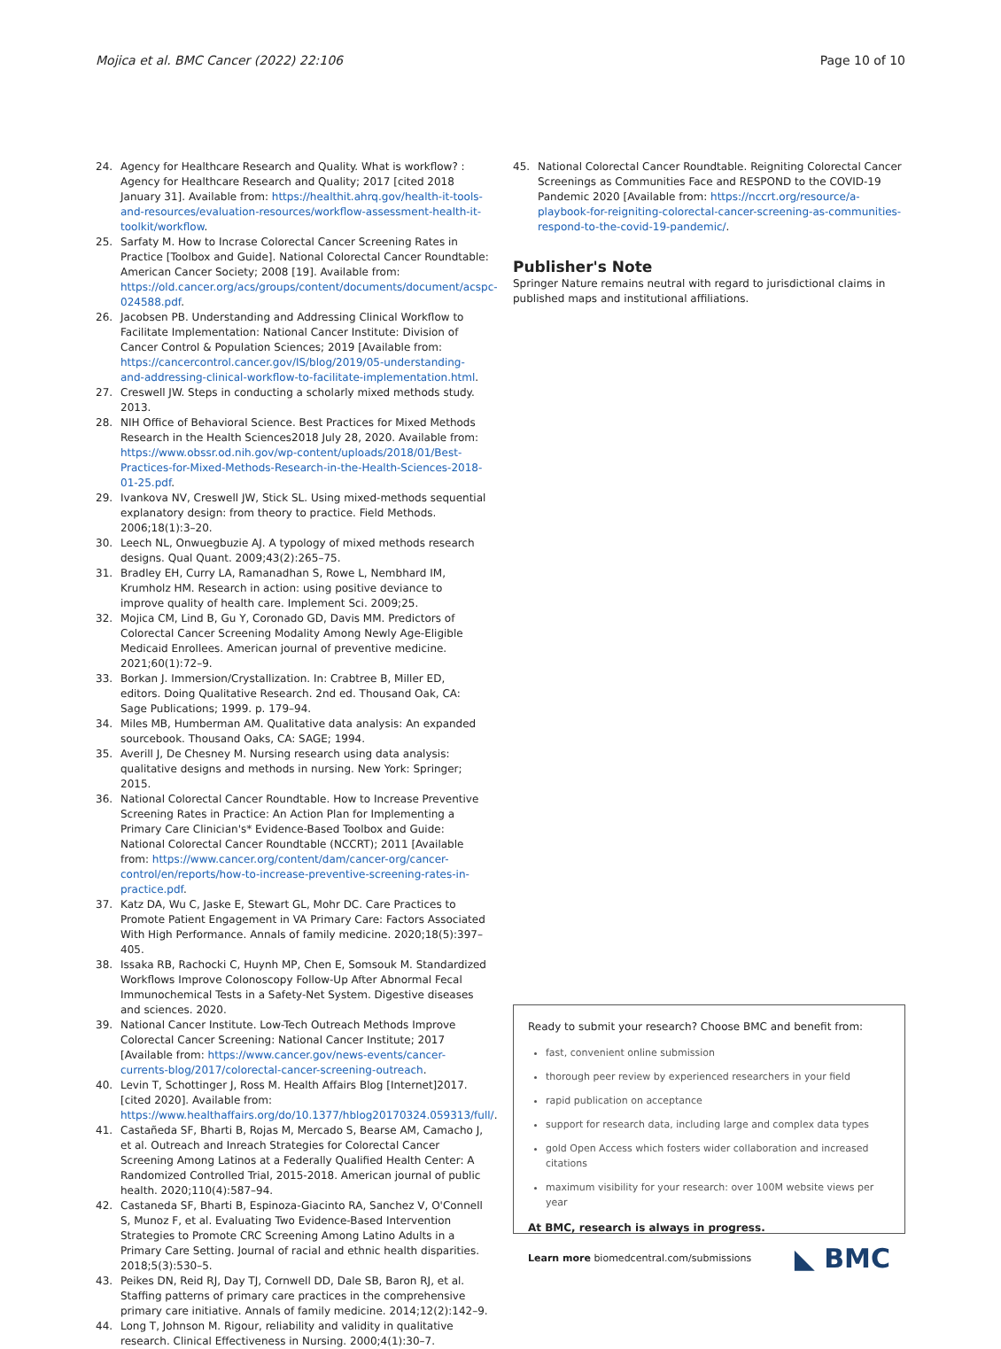Mojica et al. BMC Cancer (2022) 22:106 Page 10 of 10
24. Agency for Healthcare Research and Quality. What is workflow? : Agency for Healthcare Research and Quality; 2017 [cited 2018 January 31]. Available from: https://healthit.ahrq.gov/health-it-tools-and-resources/evaluation-resources/workflow-assessment-health-it-toolkit/workflow.
25. Sarfaty M. How to Incrase Colorectal Cancer Screening Rates in Practice [Toolbox and Guide]. National Colorectal Cancer Roundtable: American Cancer Society; 2008 [19]. Available from: https://old.cancer.org/acs/groups/content/documents/document/acspc-024588.pdf.
26. Jacobsen PB. Understanding and Addressing Clinical Workflow to Facilitate Implementation: National Cancer Institute: Division of Cancer Control & Population Sciences; 2019 [Available from: https://cancercontrol.cancer.gov/IS/blog/2019/05-understanding-and-addressing-clinical-workflow-to-facilitate-implementation.html.
27. Creswell JW. Steps in conducting a scholarly mixed methods study. 2013.
28. NIH Office of Behavioral Science. Best Practices for Mixed Methods Research in the Health Sciences2018 July 28, 2020. Available from: https://www.obssr.od.nih.gov/wp-content/uploads/2018/01/Best-Practices-for-Mixed-Methods-Research-in-the-Health-Sciences-2018-01-25.pdf.
29. Ivankova NV, Creswell JW, Stick SL. Using mixed-methods sequential explanatory design: from theory to practice. Field Methods. 2006;18(1):3–20.
30. Leech NL, Onwuegbuzie AJ. A typology of mixed methods research designs. Qual Quant. 2009;43(2):265–75.
31. Bradley EH, Curry LA, Ramanadhan S, Rowe L, Nembhard IM, Krumholz HM. Research in action: using positive deviance to improve quality of health care. Implement Sci. 2009;25.
32. Mojica CM, Lind B, Gu Y, Coronado GD, Davis MM. Predictors of Colorectal Cancer Screening Modality Among Newly Age-Eligible Medicaid Enrollees. American journal of preventive medicine. 2021;60(1):72–9.
33. Borkan J. Immersion/Crystallization. In: Crabtree B, Miller ED, editors. Doing Qualitative Research. 2nd ed. Thousand Oak, CA: Sage Publications; 1999. p. 179–94.
34. Miles MB, Humberman AM. Qualitative data analysis: An expanded sourcebook. Thousand Oaks, CA: SAGE; 1994.
35. Averill J, De Chesney M. Nursing research using data analysis: qualitative designs and methods in nursing. New York: Springer; 2015.
36. National Colorectal Cancer Roundtable. How to Increase Preventive Screening Rates in Practice: An Action Plan for Implementing a Primary Care Clinician's* Evidence-Based Toolbox and Guide: National Colorectal Cancer Roundtable (NCCRT); 2011 [Available from: https://www.cancer.org/content/dam/cancer-org/cancer-control/en/reports/how-to-increase-preventive-screening-rates-in-practice.pdf.
37. Katz DA, Wu C, Jaske E, Stewart GL, Mohr DC. Care Practices to Promote Patient Engagement in VA Primary Care: Factors Associated With High Performance. Annals of family medicine. 2020;18(5):397–405.
38. Issaka RB, Rachocki C, Huynh MP, Chen E, Somsouk M. Standardized Workflows Improve Colonoscopy Follow-Up After Abnormal Fecal Immunochemical Tests in a Safety-Net System. Digestive diseases and sciences. 2020.
39. National Cancer Institute. Low-Tech Outreach Methods Improve Colorectal Cancer Screening: National Cancer Institute; 2017 [Available from: https://www.cancer.gov/news-events/cancer-currents-blog/2017/colorectal-cancer-screening-outreach.
40. Levin T, Schottinger J, Ross M. Health Affairs Blog [Internet]2017. [cited 2020]. Available from: https://www.healthaffairs.org/do/10.1377/hblog20170324.059313/full/.
41. Castañeda SF, Bharti B, Rojas M, Mercado S, Bearse AM, Camacho J, et al. Outreach and Inreach Strategies for Colorectal Cancer Screening Among Latinos at a Federally Qualified Health Center: A Randomized Controlled Trial, 2015-2018. American journal of public health. 2020;110(4):587–94.
42. Castaneda SF, Bharti B, Espinoza-Giacinto RA, Sanchez V, O'Connell S, Munoz F, et al. Evaluating Two Evidence-Based Intervention Strategies to Promote CRC Screening Among Latino Adults in a Primary Care Setting. Journal of racial and ethnic health disparities. 2018;5(3):530–5.
43. Peikes DN, Reid RJ, Day TJ, Cornwell DD, Dale SB, Baron RJ, et al. Staffing patterns of primary care practices in the comprehensive primary care initiative. Annals of family medicine. 2014;12(2):142–9.
44. Long T, Johnson M. Rigour, reliability and validity in qualitative research. Clinical Effectiveness in Nursing. 2000;4(1):30–7.
45. National Colorectal Cancer Roundtable. Reigniting Colorectal Cancer Screenings as Communities Face and RESPOND to the COVID-19 Pandemic 2020 [Available from: https://nccrt.org/resource/a-playbook-for-reigniting-colorectal-cancer-screening-as-communities-respond-to-the-covid-19-pandemic/.
Publisher's Note
Springer Nature remains neutral with regard to jurisdictional claims in published maps and institutional affiliations.
Ready to submit your research? Choose BMC and benefit from:
fast, convenient online submission
thorough peer review by experienced researchers in your field
rapid publication on acceptance
support for research data, including large and complex data types
gold Open Access which fosters wider collaboration and increased citations
maximum visibility for your research: over 100M website views per year
At BMC, research is always in progress.
Learn more biomedcentral.com/submissions
◣ BMC